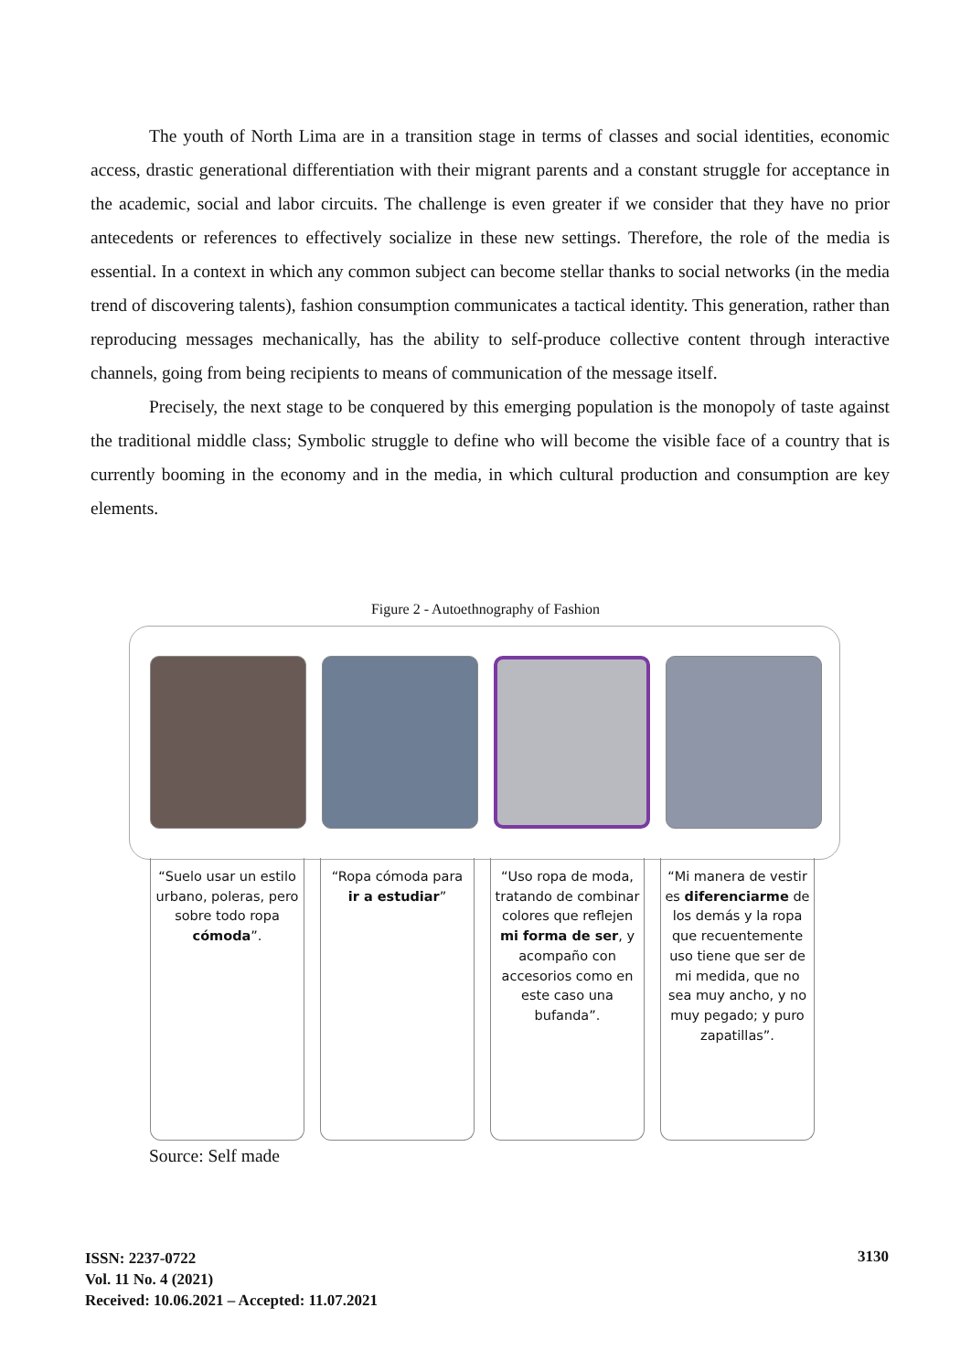The youth of North Lima are in a transition stage in terms of classes and social identities, economic access, drastic generational differentiation with their migrant parents and a constant struggle for acceptance in the academic, social and labor circuits. The challenge is even greater if we consider that they have no prior antecedents or references to effectively socialize in these new settings. Therefore, the role of the media is essential. In a context in which any common subject can become stellar thanks to social networks (in the media trend of discovering talents), fashion consumption communicates a tactical identity. This generation, rather than reproducing messages mechanically, has the ability to self-produce collective content through interactive channels, going from being recipients to means of communication of the message itself.
Precisely, the next stage to be conquered by this emerging population is the monopoly of taste against the traditional middle class; Symbolic struggle to define who will become the visible face of a country that is currently booming in the economy and in the media, in which cultural production and consumption are key elements.
Figure 2 - Autoethnography of Fashion
“Suelo usar un estilo urbano, poleras, pero sobre todo ropa cómoda”.
“Ropa cómoda para ir a estudiar”
“Uso ropa de moda, tratando de combinar colores que reflejen mi forma de ser, y acompaño con accesorios como en este caso una bufanda”.
“Mi manera de vestir es diferenciarme de los demás y la ropa que recuentemente uso tiene que ser de mi medida, que no sea muy ancho, y no muy pegado; y puro zapatillas”.
Source: Self made
ISSN: 2237-0722
Vol. 11 No. 4 (2021)
Received: 10.06.2021 – Accepted: 11.07.2021
3130